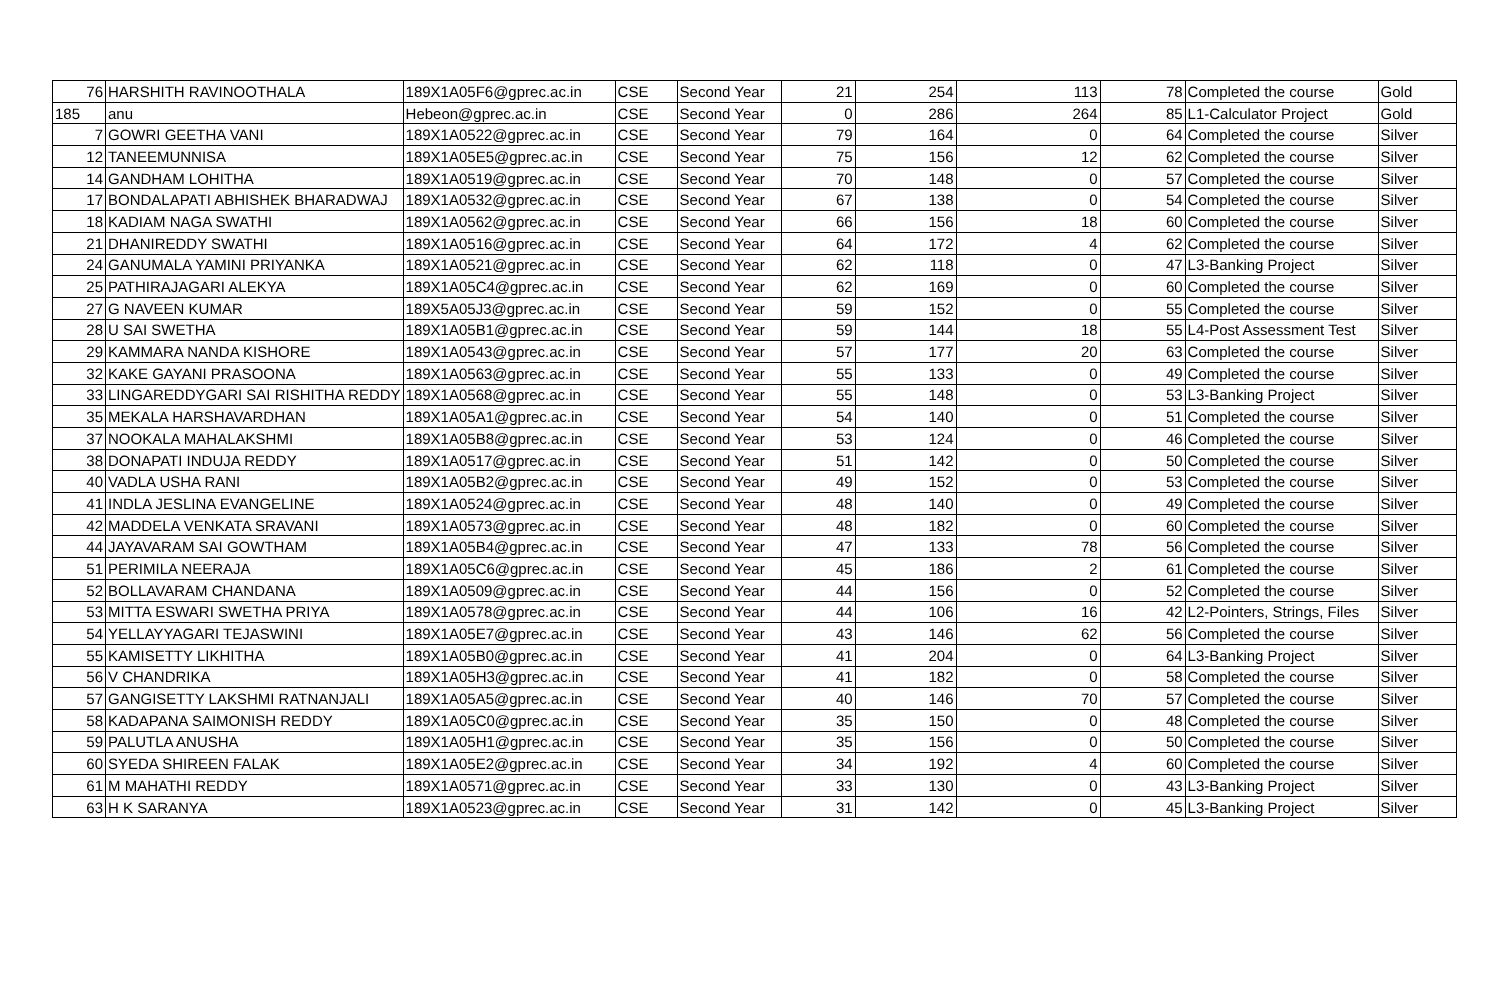| 76 | HARSHITH RAVINOOTHALA | 189X1A05F6@gprec.ac.in | CSE | Second Year | 21 | 254 | 113 | 78 | Completed the course | Gold |
| 185 | anu | Hebeon@gprec.ac.in | CSE | Second Year | 0 | 286 | 264 | 85 | L1-Calculator Project | Gold |
| 7 | GOWRI GEETHA VANI | 189X1A0522@gprec.ac.in | CSE | Second Year | 79 | 164 | 0 | 64 | Completed the course | Silver |
| 12 | TANEEMUNNISA | 189X1A05E5@gprec.ac.in | CSE | Second Year | 75 | 156 | 12 | 62 | Completed the course | Silver |
| 14 | GANDHAM LOHITHA | 189X1A0519@gprec.ac.in | CSE | Second Year | 70 | 148 | 0 | 57 | Completed the course | Silver |
| 17 | BONDALAPATI ABHISHEK BHARADWAJ | 189X1A0532@gprec.ac.in | CSE | Second Year | 67 | 138 | 0 | 54 | Completed the course | Silver |
| 18 | KADIAM NAGA SWATHI | 189X1A0562@gprec.ac.in | CSE | Second Year | 66 | 156 | 18 | 60 | Completed the course | Silver |
| 21 | DHANIREDDY SWATHI | 189X1A0516@gprec.ac.in | CSE | Second Year | 64 | 172 | 4 | 62 | Completed the course | Silver |
| 24 | GANUMALA YAMINI PRIYANKA | 189X1A0521@gprec.ac.in | CSE | Second Year | 62 | 118 | 0 | 47 | L3-Banking Project | Silver |
| 25 | PATHIRAJAGARI ALEKYA | 189X1A05C4@gprec.ac.in | CSE | Second Year | 62 | 169 | 0 | 60 | Completed the course | Silver |
| 27 | G NAVEEN KUMAR | 189X5A05J3@gprec.ac.in | CSE | Second Year | 59 | 152 | 0 | 55 | Completed the course | Silver |
| 28 | U SAI SWETHA | 189X1A05B1@gprec.ac.in | CSE | Second Year | 59 | 144 | 18 | 55 | L4-Post Assessment Test | Silver |
| 29 | KAMMARA NANDA KISHORE | 189X1A0543@gprec.ac.in | CSE | Second Year | 57 | 177 | 20 | 63 | Completed the course | Silver |
| 32 | KAKE GAYANI PRASOONA | 189X1A0563@gprec.ac.in | CSE | Second Year | 55 | 133 | 0 | 49 | Completed the course | Silver |
| 33 | LINGAREDDYGARI SAI RISHITHA REDDY | 189X1A0568@gprec.ac.in | CSE | Second Year | 55 | 148 | 0 | 53 | L3-Banking Project | Silver |
| 35 | MEKALA HARSHAVARDHAN | 189X1A05A1@gprec.ac.in | CSE | Second Year | 54 | 140 | 0 | 51 | Completed the course | Silver |
| 37 | NOOKALA MAHALAKSHMI | 189X1A05B8@gprec.ac.in | CSE | Second Year | 53 | 124 | 0 | 46 | Completed the course | Silver |
| 38 | DONAPATI INDUJA REDDY | 189X1A0517@gprec.ac.in | CSE | Second Year | 51 | 142 | 0 | 50 | Completed the course | Silver |
| 40 | VADLA USHA RANI | 189X1A05B2@gprec.ac.in | CSE | Second Year | 49 | 152 | 0 | 53 | Completed the course | Silver |
| 41 | INDLA JESLINA EVANGELINE | 189X1A0524@gprec.ac.in | CSE | Second Year | 48 | 140 | 0 | 49 | Completed the course | Silver |
| 42 | MADDELA VENKATA SRAVANI | 189X1A0573@gprec.ac.in | CSE | Second Year | 48 | 182 | 0 | 60 | Completed the course | Silver |
| 44 | JAYAVARAM SAI GOWTHAM | 189X1A05B4@gprec.ac.in | CSE | Second Year | 47 | 133 | 78 | 56 | Completed the course | Silver |
| 51 | PERIMILA NEERAJA | 189X1A05C6@gprec.ac.in | CSE | Second Year | 45 | 186 | 2 | 61 | Completed the course | Silver |
| 52 | BOLLAVARAM CHANDANA | 189X1A0509@gprec.ac.in | CSE | Second Year | 44 | 156 | 0 | 52 | Completed the course | Silver |
| 53 | MITTA ESWARI SWETHA PRIYA | 189X1A0578@gprec.ac.in | CSE | Second Year | 44 | 106 | 16 | 42 | L2-Pointers, Strings, Files | Silver |
| 54 | YELLAYYAGARI TEJASWINI | 189X1A05E7@gprec.ac.in | CSE | Second Year | 43 | 146 | 62 | 56 | Completed the course | Silver |
| 55 | KAMISETTY LIKHITHA | 189X1A05B0@gprec.ac.in | CSE | Second Year | 41 | 204 | 0 | 64 | L3-Banking Project | Silver |
| 56 | V CHANDRIKA | 189X1A05H3@gprec.ac.in | CSE | Second Year | 41 | 182 | 0 | 58 | Completed the course | Silver |
| 57 | GANGISETTY LAKSHMI RATNANJALI | 189X1A05A5@gprec.ac.in | CSE | Second Year | 40 | 146 | 70 | 57 | Completed the course | Silver |
| 58 | KADAPANA SAIMONISH REDDY | 189X1A05C0@gprec.ac.in | CSE | Second Year | 35 | 150 | 0 | 48 | Completed the course | Silver |
| 59 | PALUTLA ANUSHA | 189X1A05H1@gprec.ac.in | CSE | Second Year | 35 | 156 | 0 | 50 | Completed the course | Silver |
| 60 | SYEDA SHIREEN FALAK | 189X1A05E2@gprec.ac.in | CSE | Second Year | 34 | 192 | 4 | 60 | Completed the course | Silver |
| 61 | M MAHATHI REDDY | 189X1A0571@gprec.ac.in | CSE | Second Year | 33 | 130 | 0 | 43 | L3-Banking Project | Silver |
| 63 | H K SARANYA | 189X1A0523@gprec.ac.in | CSE | Second Year | 31 | 142 | 0 | 45 | L3-Banking Project | Silver |